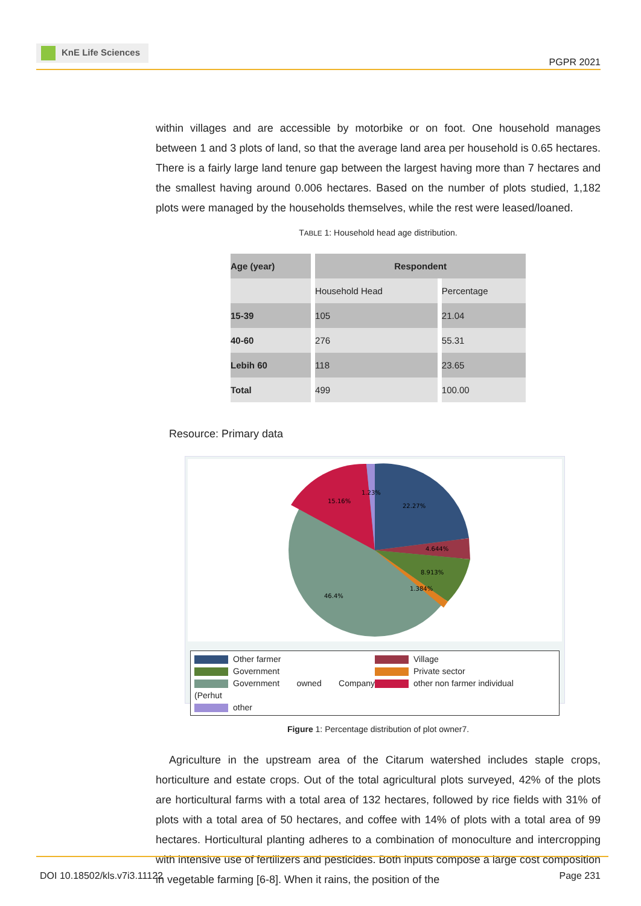KnE Life Sciences
PGPR 2021
within villages and are accessible by motorbike or on foot. One household manages between 1 and 3 plots of land, so that the average land area per household is 0.65 hectares. There is a fairly large land tenure gap between the largest having more than 7 hectares and the smallest having around 0.006 hectares. Based on the number of plots studied, 1,182 plots were managed by the households themselves, while the rest were leased/loaned.
TABLE 1: Household head age distribution.
| Age (year) | Respondent | |
| --- | --- | --- |
| | Household Head | Percentage |
| 15-39 | 105 | 21.04 |
| 40-60 | 276 | 55.31 |
| Lebih 60 | 118 | 23.65 |
| Total | 499 | 100.00 |
Resource: Primary data
15.16%
1.23%
22.27%
4.644%
8.913%
1.384%
46.4%
Other farmer
Village
Government
Private sector
Government owned Company (Perhut
other non farmer individual
other
Figure 1: Percentage distribution of plot owner7.
Agriculture in the upstream area of the Citarum watershed includes staple crops, horticulture and estate crops. Out of the total agricultural plots surveyed, 42% of the plots are horticultural farms with a total area of 132 hectares, followed by rice fields with 31% of plots with a total area of 50 hectares, and coffee with 14% of plots with a total area of 99 hectares. Horticultural planting adheres to a combination of monoculture and intercropping with intensive use of fertilizers and pesticides. Both inputs compose a large cost composition in vegetable farming [6-8]. When it rains, the position of the
DOI 10.18502/kls.v7i3.11122 Page 231